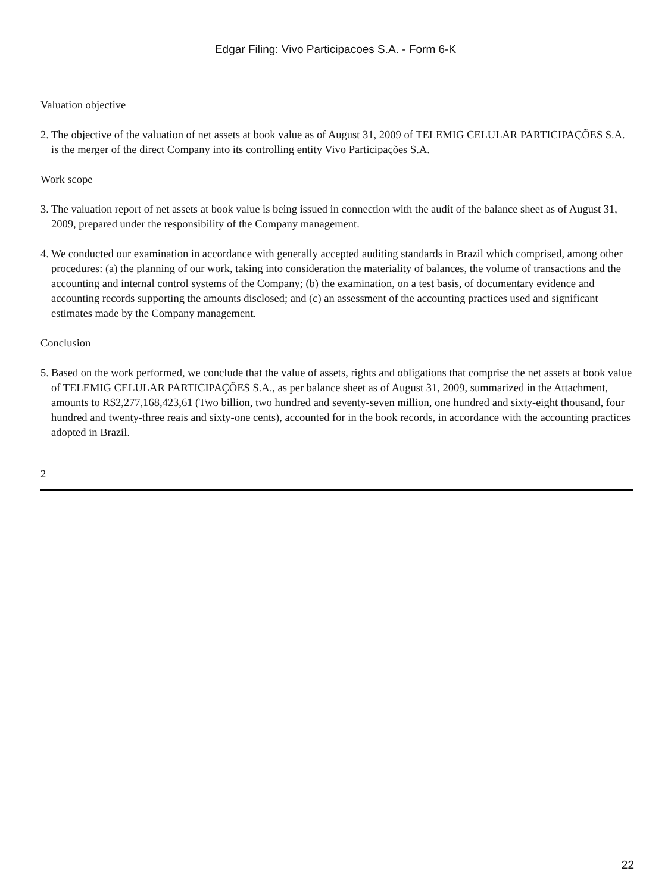Edgar Filing: Vivo Participacoes S.A. - Form 6-K
Valuation objective
2.
The objective of the valuation of net assets at book value as of August 31, 2009 of TELEMIG CELULAR PARTICIPAÇÕES S.A. is the merger of the direct Company into its controlling entity Vivo Participações S.A.
Work scope
3.
The valuation report of net assets at book value is being issued in connection with the audit of the balance sheet as of August 31, 2009, prepared under the responsibility of the Company management.
4.
We conducted our examination in accordance with generally accepted auditing standards in Brazil which comprised, among other procedures: (a) the planning of our work, taking into consideration the materiality of balances, the volume of transactions and the accounting and internal control systems of the Company; (b) the examination, on a test basis, of documentary evidence and accounting records supporting the amounts disclosed; and (c) an assessment of the accounting practices used and significant estimates made by the Company management.
Conclusion
5.
Based on the work performed, we conclude that the value of assets, rights and obligations that comprise the net assets at book value of TELEMIG CELULAR PARTICIPAÇÕES S.A., as per balance sheet as of August 31, 2009, summarized in the Attachment, amounts to R$2,277,168,423,61 (Two billion, two hundred and seventy-seven million, one hundred and sixty-eight thousand, four hundred and twenty-three reais and sixty-one cents), accounted for in the book records, in accordance with the accounting practices adopted in Brazil.
2
22